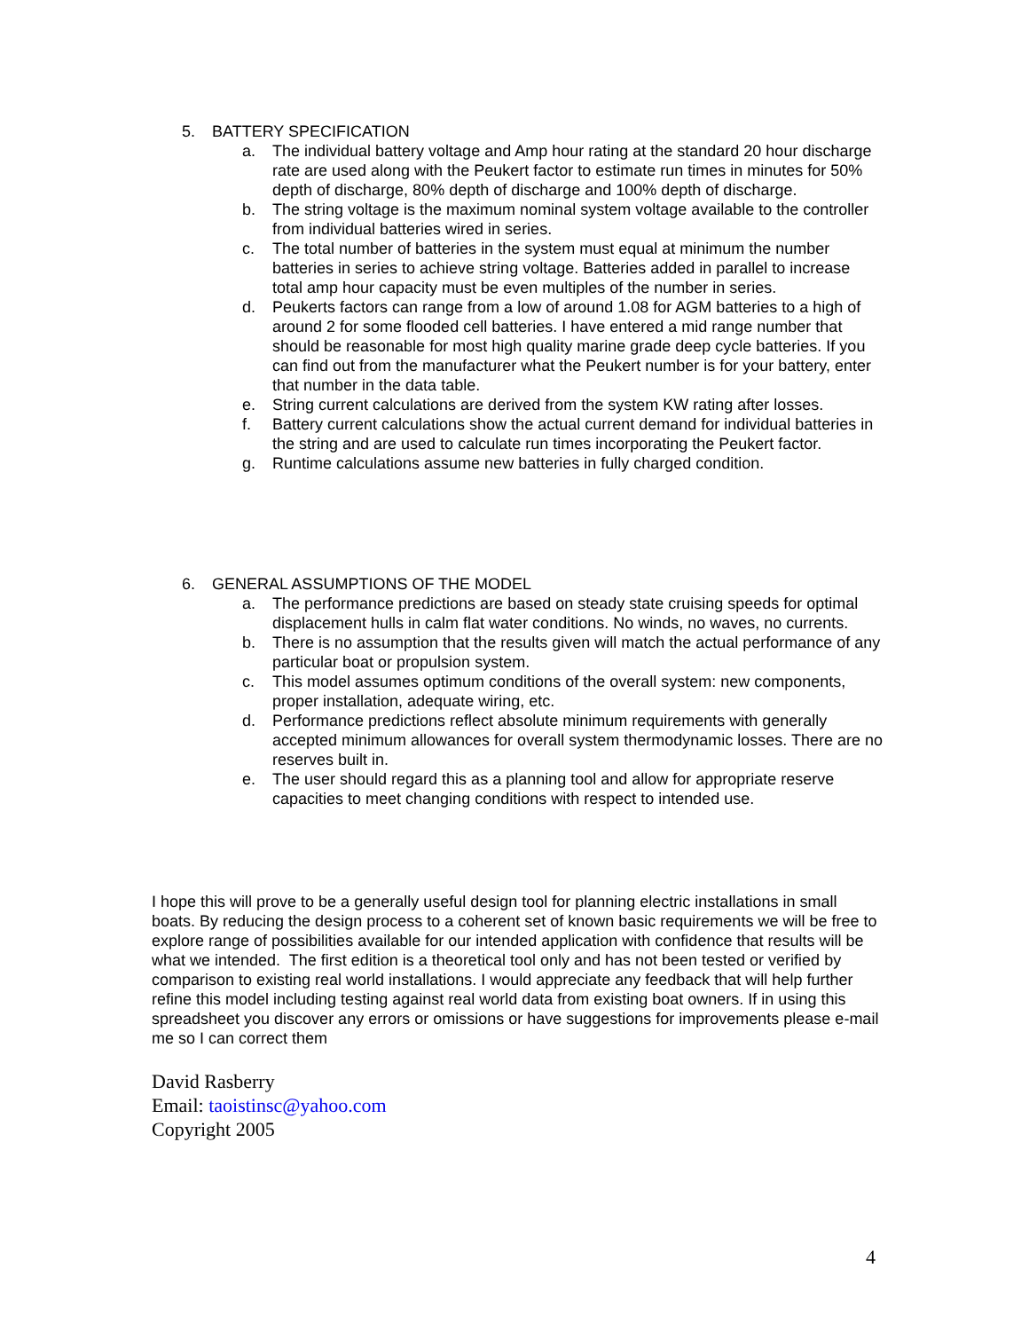5. BATTERY SPECIFICATION
a. The individual battery voltage and Amp hour rating at the standard 20 hour discharge rate are used along with the Peukert factor to estimate run times in minutes for 50% depth of discharge, 80% depth of discharge and 100% depth of discharge.
b. The string voltage is the maximum nominal system voltage available to the controller from individual batteries wired in series.
c. The total number of batteries in the system must equal at minimum the number batteries in series to achieve string voltage. Batteries added in parallel to increase total amp hour capacity must be even multiples of the number in series.
d. Peukerts factors can range from a low of around 1.08 for AGM batteries to a high of around 2 for some flooded cell batteries. I have entered a mid range number that should be reasonable for most high quality marine grade deep cycle batteries. If you can find out from the manufacturer what the Peukert number is for your battery, enter that number in the data table.
e. String current calculations are derived from the system KW rating after losses.
f. Battery current calculations show the actual current demand for individual batteries in the string and are used to calculate run times incorporating the Peukert factor.
g. Runtime calculations assume new batteries in fully charged condition.
6. GENERAL ASSUMPTIONS OF THE MODEL
a. The performance predictions are based on steady state cruising speeds for optimal displacement hulls in calm flat water conditions. No winds, no waves, no currents.
b. There is no assumption that the results given will match the actual performance of any particular boat or propulsion system.
c. This model assumes optimum conditions of the overall system: new components, proper installation, adequate wiring, etc.
d. Performance predictions reflect absolute minimum requirements with generally accepted minimum allowances for overall system thermodynamic losses. There are no reserves built in.
e. The user should regard this as a planning tool and allow for appropriate reserve capacities to meet changing conditions with respect to intended use.
I hope this will prove to be a generally useful design tool for planning electric installations in small boats. By reducing the design process to a coherent set of known basic requirements we will be free to explore range of possibilities available for our intended application with confidence that results will be what we intended. The first edition is a theoretical tool only and has not been tested or verified by comparison to existing real world installations. I would appreciate any feedback that will help further refine this model including testing against real world data from existing boat owners. If in using this spreadsheet you discover any errors or omissions or have suggestions for improvements please e-mail me so I can correct them
David Rasberry
Email: taoistinsc@yahoo.com
Copyright 2005
4